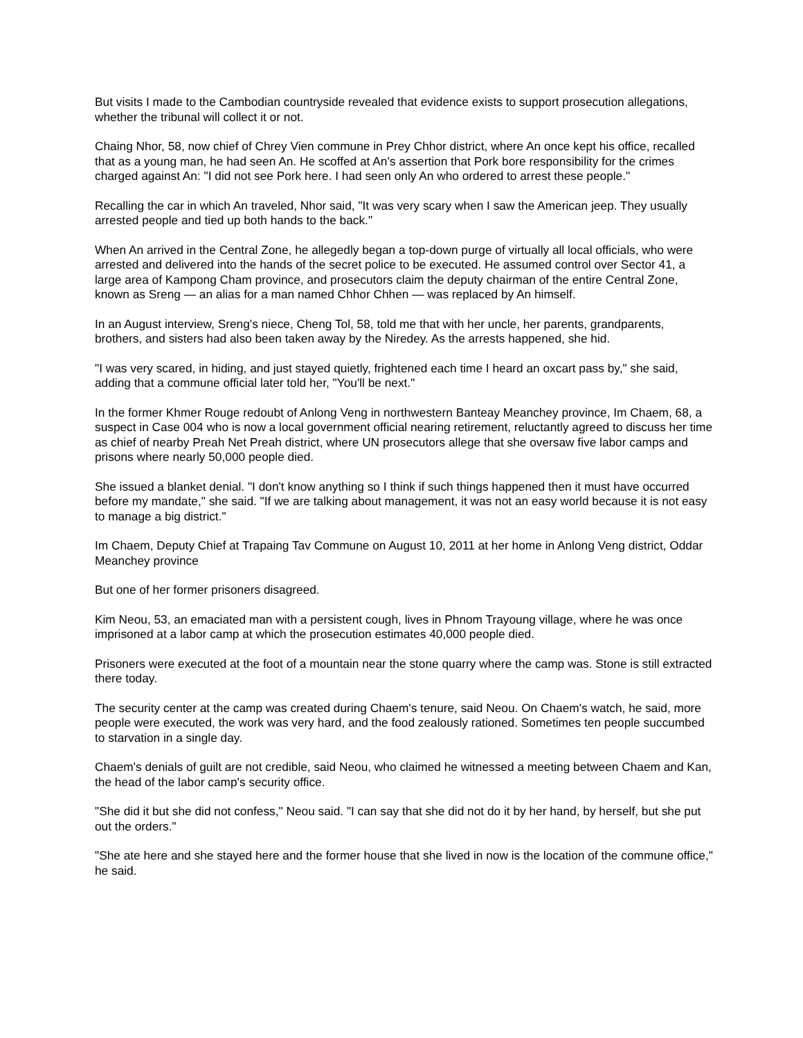But visits I made to the Cambodian countryside revealed that evidence exists to support prosecution allegations, whether the tribunal will collect it or not.
Chaing Nhor, 58, now chief of Chrey Vien commune in Prey Chhor district, where An once kept his office, recalled that as a young man, he had seen An. He scoffed at An's assertion that Pork bore responsibility for the crimes charged against An: "I did not see Pork here. I had seen only An who ordered to arrest these people."
Recalling the car in which An traveled, Nhor said, "It was very scary when I saw the American jeep. They usually arrested people and tied up both hands to the back."
When An arrived in the Central Zone, he allegedly began a top-down purge of virtually all local officials, who were arrested and delivered into the hands of the secret police to be executed. He assumed control over Sector 41, a large area of Kampong Cham province, and prosecutors claim the deputy chairman of the entire Central Zone, known as Sreng — an alias for a man named Chhor Chhen — was replaced by An himself.
In an August interview, Sreng's niece, Cheng Tol, 58, told me that with her uncle, her parents, grandparents, brothers, and sisters had also been taken away by the Niredey. As the arrests happened, she hid.
"I was very scared, in hiding, and just stayed quietly, frightened each time I heard an oxcart pass by," she said, adding that a commune official later told her, "You'll be next."
In the former Khmer Rouge redoubt of Anlong Veng in northwestern Banteay Meanchey province, Im Chaem, 68, a suspect in Case 004 who is now a local government official nearing retirement, reluctantly agreed to discuss her time as chief of nearby Preah Net Preah district, where UN prosecutors allege that she oversaw five labor camps and prisons where nearly 50,000 people died.
She issued a blanket denial. "I don't know anything so I think if such things happened then it must have occurred before my mandate," she said. "If we are talking about management, it was not an easy world because it is not easy to manage a big district."
Im Chaem, Deputy Chief at Trapaing Tav Commune on August 10, 2011 at her home in Anlong Veng district, Oddar Meanchey province
But one of her former prisoners disagreed.
Kim Neou, 53, an emaciated man with a persistent cough, lives in Phnom Trayoung village, where he was once imprisoned at a labor camp at which the prosecution estimates 40,000 people died.
Prisoners were executed at the foot of a mountain near the stone quarry where the camp was. Stone is still extracted there today.
The security center at the camp was created during Chaem's tenure, said Neou. On Chaem's watch, he said, more people were executed, the work was very hard, and the food zealously rationed. Sometimes ten people succumbed to starvation in a single day.
Chaem's denials of guilt are not credible, said Neou, who claimed he witnessed a meeting between Chaem and Kan, the head of the labor camp's security office.
"She did it but she did not confess," Neou said. "I can say that she did not do it by her hand, by herself, but she put out the orders."
"She ate here and she stayed here and the former house that she lived in now is the location of the commune office," he said.